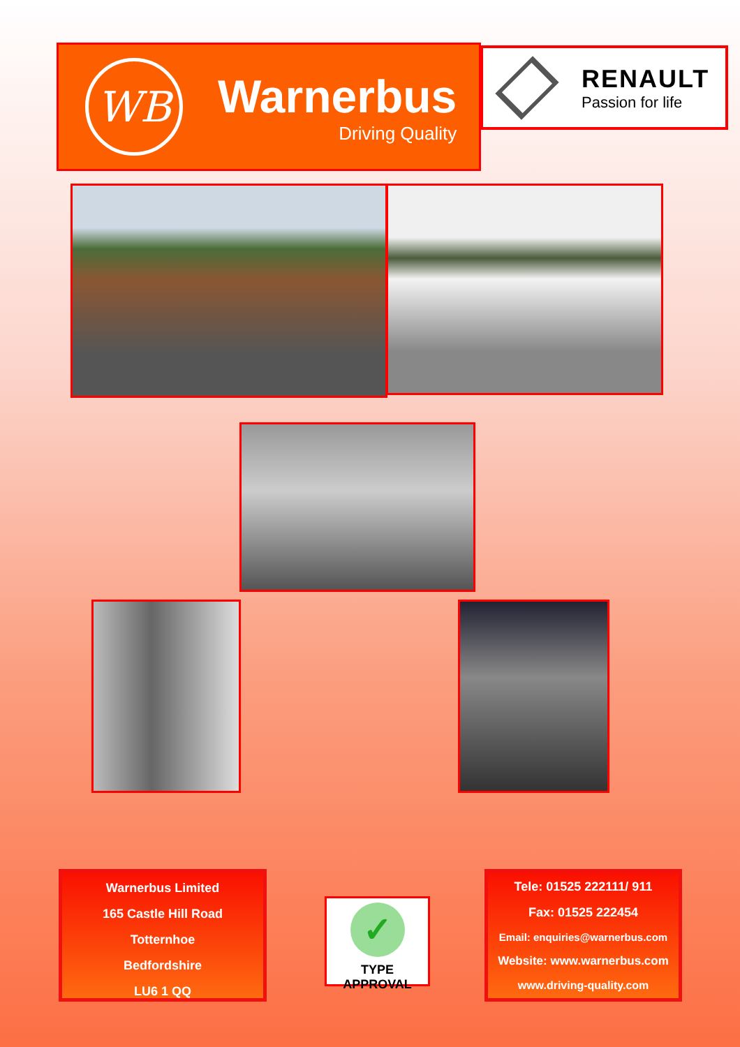WB
Warnerbus
Driving Quality
RENAULT
Passion for life
Warnerbus Limited
165 Castle Hill Road
Totternhoe
Bedfordshire
LU6 1 QQ
✓
TYPE APPROVAL
Tele: 01525 222111/ 911
Fax: 01525 222454
Email: enquiries@warnerbus.com
Website: www.warnerbus.com
www.driving-quality.com